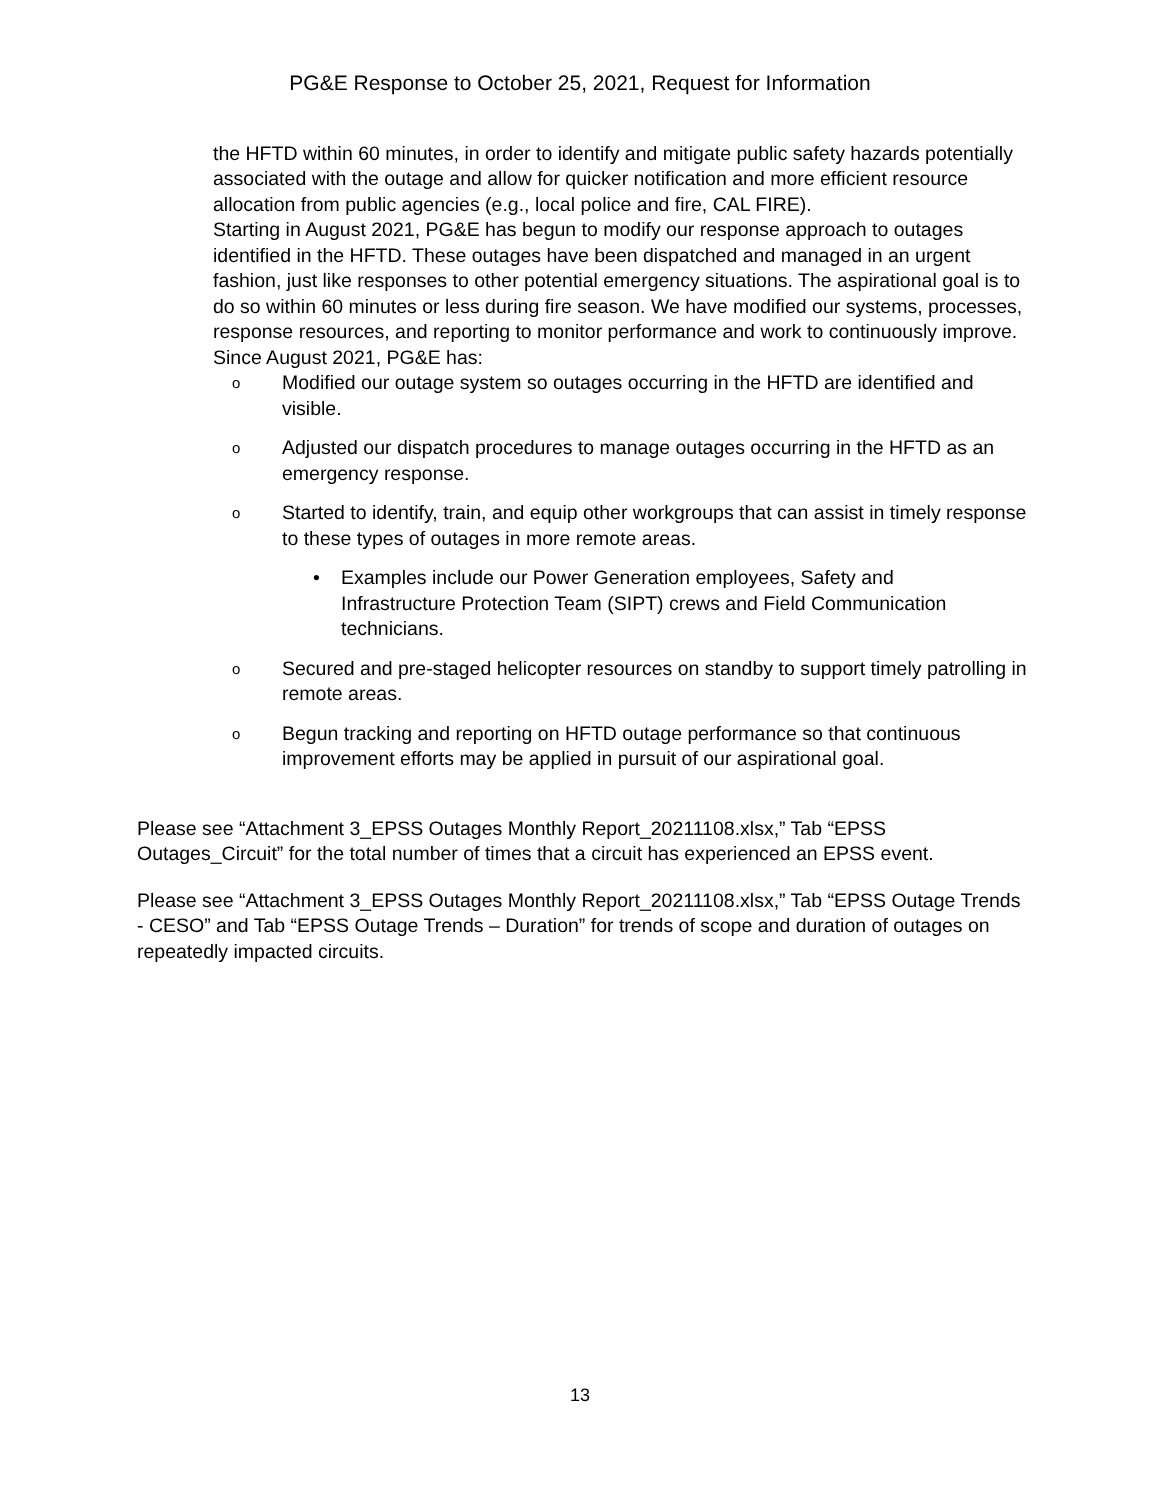PG&E Response to October 25, 2021, Request for Information
the HFTD within 60 minutes, in order to identify and mitigate public safety hazards potentially associated with the outage and allow for quicker notification and more efficient resource allocation from public agencies (e.g., local police and fire, CAL FIRE).
Starting in August 2021, PG&E has begun to modify our response approach to outages identified in the HFTD. These outages have been dispatched and managed in an urgent fashion, just like responses to other potential emergency situations. The aspirational goal is to do so within 60 minutes or less during fire season. We have modified our systems, processes, response resources, and reporting to monitor performance and work to continuously improve.
Since August 2021, PG&E has:
o Modified our outage system so outages occurring in the HFTD are identified and visible.
o Adjusted our dispatch procedures to manage outages occurring in the HFTD as an emergency response.
o Started to identify, train, and equip other workgroups that can assist in timely response to these types of outages in more remote areas.
• Examples include our Power Generation employees, Safety and Infrastructure Protection Team (SIPT) crews and Field Communication technicians.
o Secured and pre-staged helicopter resources on standby to support timely patrolling in remote areas.
o Begun tracking and reporting on HFTD outage performance so that continuous improvement efforts may be applied in pursuit of our aspirational goal.
Please see “Attachment 3_EPSS Outages Monthly Report_20211108.xlsx,” Tab “EPSS Outages_Circuit” for the total number of times that a circuit has experienced an EPSS event.
Please see “Attachment 3_EPSS Outages Monthly Report_20211108.xlsx,” Tab “EPSS Outage Trends - CESO” and Tab “EPSS Outage Trends – Duration” for trends of scope and duration of outages on repeatedly impacted circuits.
13